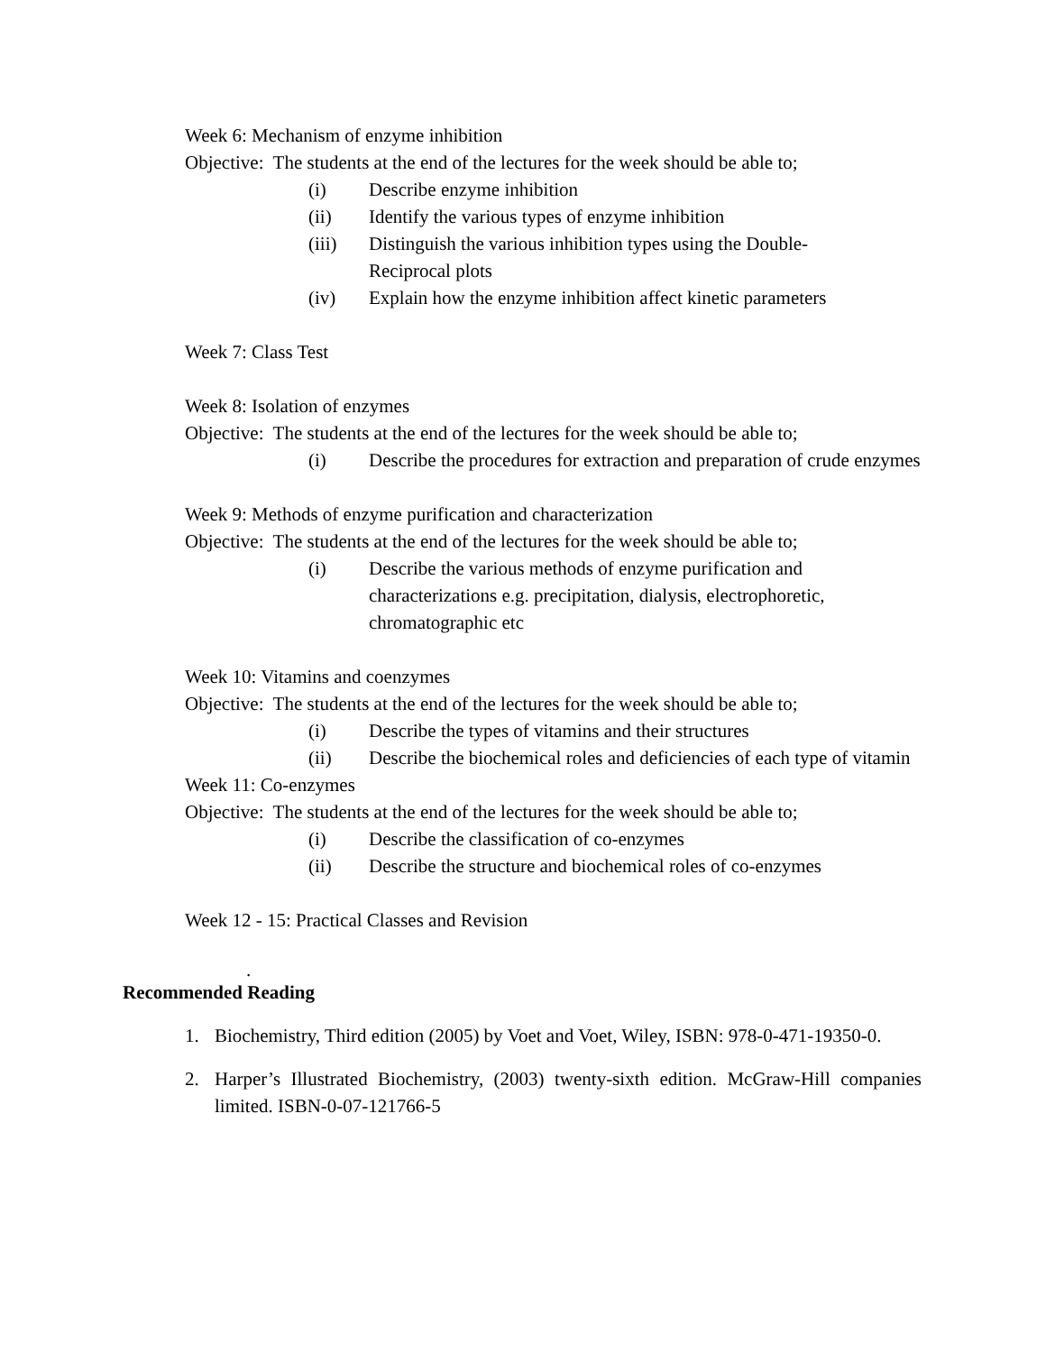Week 6: Mechanism of enzyme inhibition
Objective: The students at the end of the lectures for the week should be able to;
(i) Describe enzyme inhibition
(ii) Identify the various types of enzyme inhibition
(iii) Distinguish the various inhibition types using the Double-
Reciprocal plots
(iv) Explain how the enzyme inhibition affect kinetic parameters
Week 7: Class Test
Week 8: Isolation of enzymes
Objective: The students at the end of the lectures for the week should be able to;
(i) Describe the procedures for extraction and preparation of crude enzymes
Week 9: Methods of enzyme purification and characterization
Objective: The students at the end of the lectures for the week should be able to;
(i) Describe the various methods of enzyme purification and characterizations e.g. precipitation, dialysis, electrophoretic, chromatographic etc
Week 10: Vitamins and coenzymes
Objective: The students at the end of the lectures for the week should be able to;
(i) Describe the types of vitamins and their structures
(ii) Describe the biochemical roles and deficiencies of each type of vitamin
Week 11: Co-enzymes
Objective: The students at the end of the lectures for the week should be able to;
(i) Describe the classification of co-enzymes
(ii) Describe the structure and biochemical roles of co-enzymes
Week 12 - 15: Practical Classes and Revision
.
Recommended Reading
1. Biochemistry, Third edition (2005) by Voet and Voet, Wiley, ISBN: 978-0-471-19350-0.
2. Harper’s Illustrated Biochemistry, (2003) twenty-sixth edition. McGraw-Hill companies limited. ISBN-0-07-121766-5